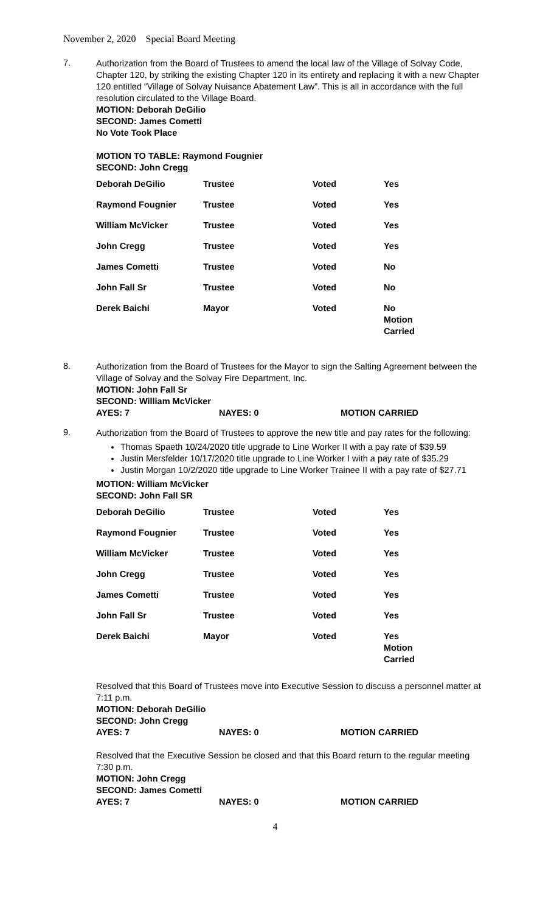November 2, 2020 Special Board Meeting
7.
Authorization from the Board of Trustees to amend the local law of the Village of Solvay Code, Chapter 120, by striking the existing Chapter 120 in its entirety and replacing it with a new Chapter 120 entitled “Village of Solvay Nuisance Abatement Law”. This is all in accordance with the full resolution circulated to the Village Board.
MOTION: Deborah DeGilio
SECOND: James Cometti
No Vote Took Place
MOTION TO TABLE: Raymond Fougnier
SECOND: John Cregg
| Deborah DeGilio | Trustee | Voted | Yes |
| Raymond Fougnier | Trustee | Voted | Yes |
| William McVicker | Trustee | Voted | Yes |
| John Cregg | Trustee | Voted | Yes |
| James Cometti | Trustee | Voted | No |
| John Fall Sr | Trustee | Voted | No |
| Derek Baichi | Mayor | Voted | No Motion Carried |
8.
Authorization from the Board of Trustees for the Mayor to sign the Salting Agreement between the Village of Solvay and the Solvay Fire Department, Inc.
MOTION: John Fall Sr
SECOND: William McVicker
AYES: 7 NAYES: 0 MOTION CARRIED
9.
Authorization from the Board of Trustees to approve the new title and pay rates for the following:
Thomas Spaeth 10/24/2020 title upgrade to Line Worker II with a pay rate of $39.59
Justin Mersfelder 10/17/2020 title upgrade to Line Worker I with a pay rate of $35.29
Justin Morgan 10/2/2020 title upgrade to Line Worker Trainee II with a pay rate of $27.71
MOTION: William McVicker
SECOND: John Fall SR
| Deborah DeGilio | Trustee | Voted | Yes |
| Raymond Fougnier | Trustee | Voted | Yes |
| William McVicker | Trustee | Voted | Yes |
| John Cregg | Trustee | Voted | Yes |
| James Cometti | Trustee | Voted | Yes |
| John Fall Sr | Trustee | Voted | Yes |
| Derek Baichi | Mayor | Voted | Yes Motion Carried |
Resolved that this Board of Trustees move into Executive Session to discuss a personnel matter at 7:11 p.m.
MOTION: Deborah DeGilio
SECOND: John Cregg
AYES: 7 NAYES: 0 MOTION CARRIED
Resolved that the Executive Session be closed and that this Board return to the regular meeting 7:30 p.m.
MOTION: John Cregg
SECOND: James Cometti
AYES: 7 NAYES: 0 MOTION CARRIED
4